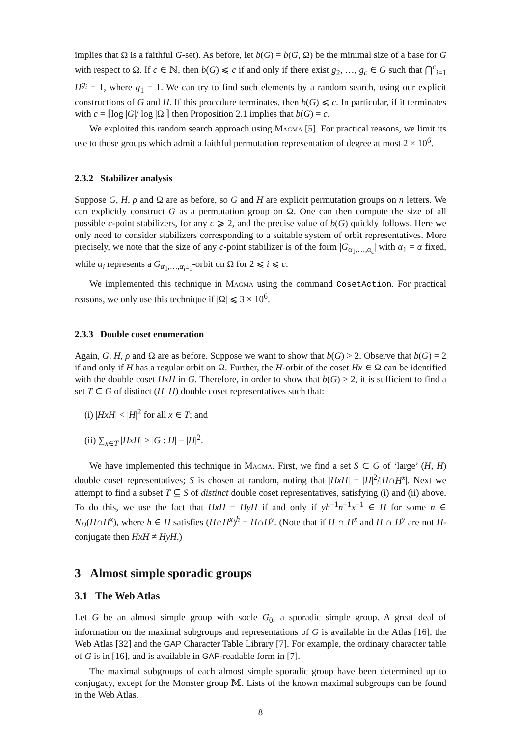implies that Ω is a faithful G-set). As before, let b(G) = b(G, Ω) be the minimal size of a base for G with respect to Ω. If c ∈ ℕ, then b(G) ⩽ c if and only if there exist g<sub>2</sub>, …, g<sub>c</sub> ∈ G such that ⋂<sup>c</sup><sub>i=1</sub> H<sup>g<sub>i</sub></sup> = 1, where g<sub>1</sub> = 1. We can try to find such elements by a random search, using our explicit constructions of G and H. If this procedure terminates, then b(G) ⩽ c. In particular, if it terminates with c = ⌈log |G|/ log |Ω|⌉ then Proposition 2.1 implies that b(G) = c.
We exploited this random search approach using Magma [5]. For practical reasons, we limit its use to those groups which admit a faithful permutation representation of degree at most 2 × 10<sup>6</sup>.
2.3.2 Stabilizer analysis
Suppose G, H, ρ and Ω are as before, so G and H are explicit permutation groups on n letters. We can explicitly construct G as a permutation group on Ω. One can then compute the size of all possible c-point stabilizers, for any c ⩾ 2, and the precise value of b(G) quickly follows. Here we only need to consider stabilizers corresponding to a suitable system of orbit representatives. More precisely, we note that the size of any c-point stabilizer is of the form |G<sub>α<sub>1</sub>,…,α<sub>c</sub></sub>| with α<sub>1</sub> = α fixed, while α<sub>i</sub> represents a G<sub>α<sub>1</sub>,…,α<sub>i−1</sub></sub>-orbit on Ω for 2 ⩽ i ⩽ c.
We implemented this technique in Magma using the command CosetAction. For practical reasons, we only use this technique if |Ω| ⩽ 3 × 10<sup>6</sup>.
2.3.3 Double coset enumeration
Again, G, H, ρ and Ω are as before. Suppose we want to show that b(G) > 2. Observe that b(G) = 2 if and only if H has a regular orbit on Ω. Further, the H-orbit of the coset Hx ∈ Ω can be identified with the double coset HxH in G. Therefore, in order to show that b(G) > 2, it is sufficient to find a set T ⊂ G of distinct (H, H) double coset representatives such that:
(i) |HxH| < |H|<sup>2</sup> for all x ∈ T; and
(ii) ∑<sub>x∈T</sub> |HxH| > |G : H| − |H|<sup>2</sup>.
We have implemented this technique in Magma. First, we find a set S ⊂ G of ‘large’ (H, H) double coset representatives; S is chosen at random, noting that |HxH| = |H|<sup>2</sup>/|H∩H<sup>x</sup>|. Next we attempt to find a subset T ⊆ S of distinct double coset representatives, satisfying (i) and (ii) above. To do this, we use the fact that HxH = HyH if and only if yh<sup>−1</sup>n<sup>−1</sup>x<sup>−1</sup> ∈ H for some n ∈ N<sub>H</sub>(H∩H<sup>x</sup>), where h ∈ H satisfies (H∩H<sup>x</sup>)<sup>h</sup> = H∩H<sup>y</sup>. (Note that if H ∩ H<sup>x</sup> and H ∩ H<sup>y</sup> are not H-conjugate then HxH ≠ HyH.)
3 Almost simple sporadic groups
3.1 The Web Atlas
Let G be an almost simple group with socle G<sub>0</sub>, a sporadic simple group. A great deal of information on the maximal subgroups and representations of G is available in the Atlas [16], the Web Atlas [32] and the GAP Character Table Library [7]. For example, the ordinary character table of G is in [16], and is available in GAP-readable form in [7].
The maximal subgroups of each almost simple sporadic group have been determined up to conjugacy, except for the Monster group 𝕄. Lists of the known maximal subgroups can be found in the Web Atlas.
8